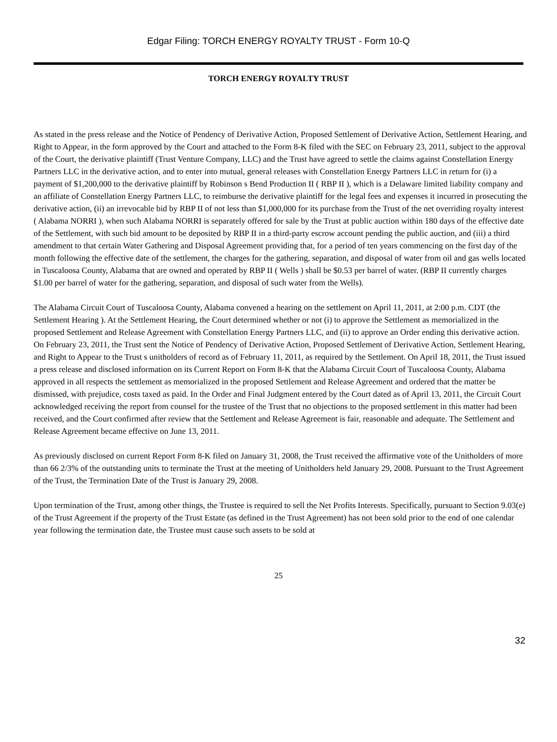Edgar Filing: TORCH ENERGY ROYALTY TRUST - Form 10-Q
TORCH ENERGY ROYALTY TRUST
As stated in the press release and the Notice of Pendency of Derivative Action, Proposed Settlement of Derivative Action, Settlement Hearing, and Right to Appear, in the form approved by the Court and attached to the Form 8-K filed with the SEC on February 23, 2011, subject to the approval of the Court, the derivative plaintiff (Trust Venture Company, LLC) and the Trust have agreed to settle the claims against Constellation Energy Partners LLC in the derivative action, and to enter into mutual, general releases with Constellation Energy Partners LLC in return for (i) a payment of $1,200,000 to the derivative plaintiff by Robinson s Bend Production II ( RBP II ), which is a Delaware limited liability company and an affiliate of Constellation Energy Partners LLC, to reimburse the derivative plaintiff for the legal fees and expenses it incurred in prosecuting the derivative action, (ii) an irrevocable bid by RBP II of not less than $1,000,000 for its purchase from the Trust of the net overriding royalty interest ( Alabama NORRI ), when such Alabama NORRI is separately offered for sale by the Trust at public auction within 180 days of the effective date of the Settlement, with such bid amount to be deposited by RBP II in a third-party escrow account pending the public auction, and (iii) a third amendment to that certain Water Gathering and Disposal Agreement providing that, for a period of ten years commencing on the first day of the month following the effective date of the settlement, the charges for the gathering, separation, and disposal of water from oil and gas wells located in Tuscaloosa County, Alabama that are owned and operated by RBP II ( Wells ) shall be $0.53 per barrel of water. (RBP II currently charges $1.00 per barrel of water for the gathering, separation, and disposal of such water from the Wells).
The Alabama Circuit Court of Tuscaloosa County, Alabama convened a hearing on the settlement on April 11, 2011, at 2:00 p.m. CDT (the Settlement Hearing ). At the Settlement Hearing, the Court determined whether or not (i) to approve the Settlement as memorialized in the proposed Settlement and Release Agreement with Constellation Energy Partners LLC, and (ii) to approve an Order ending this derivative action. On February 23, 2011, the Trust sent the Notice of Pendency of Derivative Action, Proposed Settlement of Derivative Action, Settlement Hearing, and Right to Appear to the Trust s unitholders of record as of February 11, 2011, as required by the Settlement. On April 18, 2011, the Trust issued a press release and disclosed information on its Current Report on Form 8-K that the Alabama Circuit Court of Tuscaloosa County, Alabama approved in all respects the settlement as memorialized in the proposed Settlement and Release Agreement and ordered that the matter be dismissed, with prejudice, costs taxed as paid. In the Order and Final Judgment entered by the Court dated as of April 13, 2011, the Circuit Court acknowledged receiving the report from counsel for the trustee of the Trust that no objections to the proposed settlement in this matter had been received, and the Court confirmed after review that the Settlement and Release Agreement is fair, reasonable and adequate. The Settlement and Release Agreement became effective on June 13, 2011.
As previously disclosed on current Report Form 8-K filed on January 31, 2008, the Trust received the affirmative vote of the Unitholders of more than 66 2/3% of the outstanding units to terminate the Trust at the meeting of Unitholders held January 29, 2008. Pursuant to the Trust Agreement of the Trust, the Termination Date of the Trust is January 29, 2008.
Upon termination of the Trust, among other things, the Trustee is required to sell the Net Profits Interests. Specifically, pursuant to Section 9.03(e) of the Trust Agreement if the property of the Trust Estate (as defined in the Trust Agreement) has not been sold prior to the end of one calendar year following the termination date, the Trustee must cause such assets to be sold at
25
32